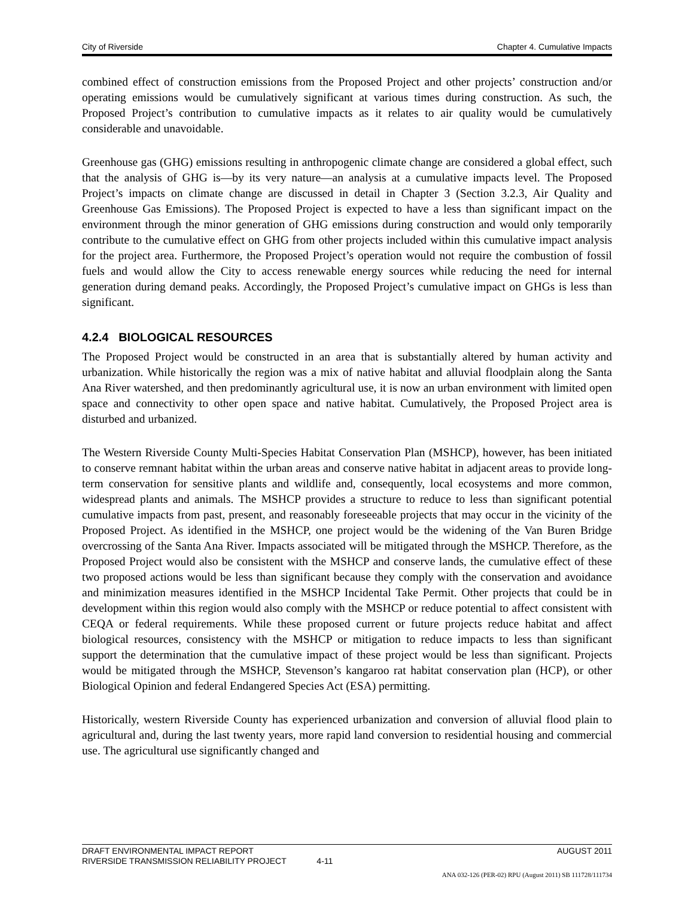City of Riverside Chapter 4. Cumulative Impacts
combined effect of construction emissions from the Proposed Project and other projects’ construction and/or operating emissions would be cumulatively significant at various times during construction. As such, the Proposed Project’s contribution to cumulative impacts as it relates to air quality would be cumulatively considerable and unavoidable.
Greenhouse gas (GHG) emissions resulting in anthropogenic climate change are considered a global effect, such that the analysis of GHG is—by its very nature—an analysis at a cumulative impacts level. The Proposed Project’s impacts on climate change are discussed in detail in Chapter 3 (Section 3.2.3, Air Quality and Greenhouse Gas Emissions). The Proposed Project is expected to have a less than significant impact on the environment through the minor generation of GHG emissions during construction and would only temporarily contribute to the cumulative effect on GHG from other projects included within this cumulative impact analysis for the project area. Furthermore, the Proposed Project’s operation would not require the combustion of fossil fuels and would allow the City to access renewable energy sources while reducing the need for internal generation during demand peaks. Accordingly, the Proposed Project’s cumulative impact on GHGs is less than significant.
4.2.4 BIOLOGICAL RESOURCES
The Proposed Project would be constructed in an area that is substantially altered by human activity and urbanization. While historically the region was a mix of native habitat and alluvial floodplain along the Santa Ana River watershed, and then predominantly agricultural use, it is now an urban environment with limited open space and connectivity to other open space and native habitat. Cumulatively, the Proposed Project area is disturbed and urbanized.
The Western Riverside County Multi-Species Habitat Conservation Plan (MSHCP), however, has been initiated to conserve remnant habitat within the urban areas and conserve native habitat in adjacent areas to provide long-term conservation for sensitive plants and wildlife and, consequently, local ecosystems and more common, widespread plants and animals. The MSHCP provides a structure to reduce to less than significant potential cumulative impacts from past, present, and reasonably foreseeable projects that may occur in the vicinity of the Proposed Project. As identified in the MSHCP, one project would be the widening of the Van Buren Bridge overcrossing of the Santa Ana River. Impacts associated will be mitigated through the MSHCP. Therefore, as the Proposed Project would also be consistent with the MSHCP and conserve lands, the cumulative effect of these two proposed actions would be less than significant because they comply with the conservation and avoidance and minimization measures identified in the MSHCP Incidental Take Permit. Other projects that could be in development within this region would also comply with the MSHCP or reduce potential to affect consistent with CEQA or federal requirements. While these proposed current or future projects reduce habitat and affect biological resources, consistency with the MSHCP or mitigation to reduce impacts to less than significant support the determination that the cumulative impact of these project would be less than significant. Projects would be mitigated through the MSHCP, Stevenson’s kangaroo rat habitat conservation plan (HCP), or other Biological Opinion and federal Endangered Species Act (ESA) permitting.
Historically, western Riverside County has experienced urbanization and conversion of alluvial flood plain to agricultural and, during the last twenty years, more rapid land conversion to residential housing and commercial use. The agricultural use significantly changed and
DRAFT ENVIRONMENTAL IMPACT REPORT AUGUST 2011
RIVERSIDE TRANSMISSION RELIABILITY PROJECT 4-11
ANA 032-126 (PER-02) RPU (August 2011) SB 111728/111734